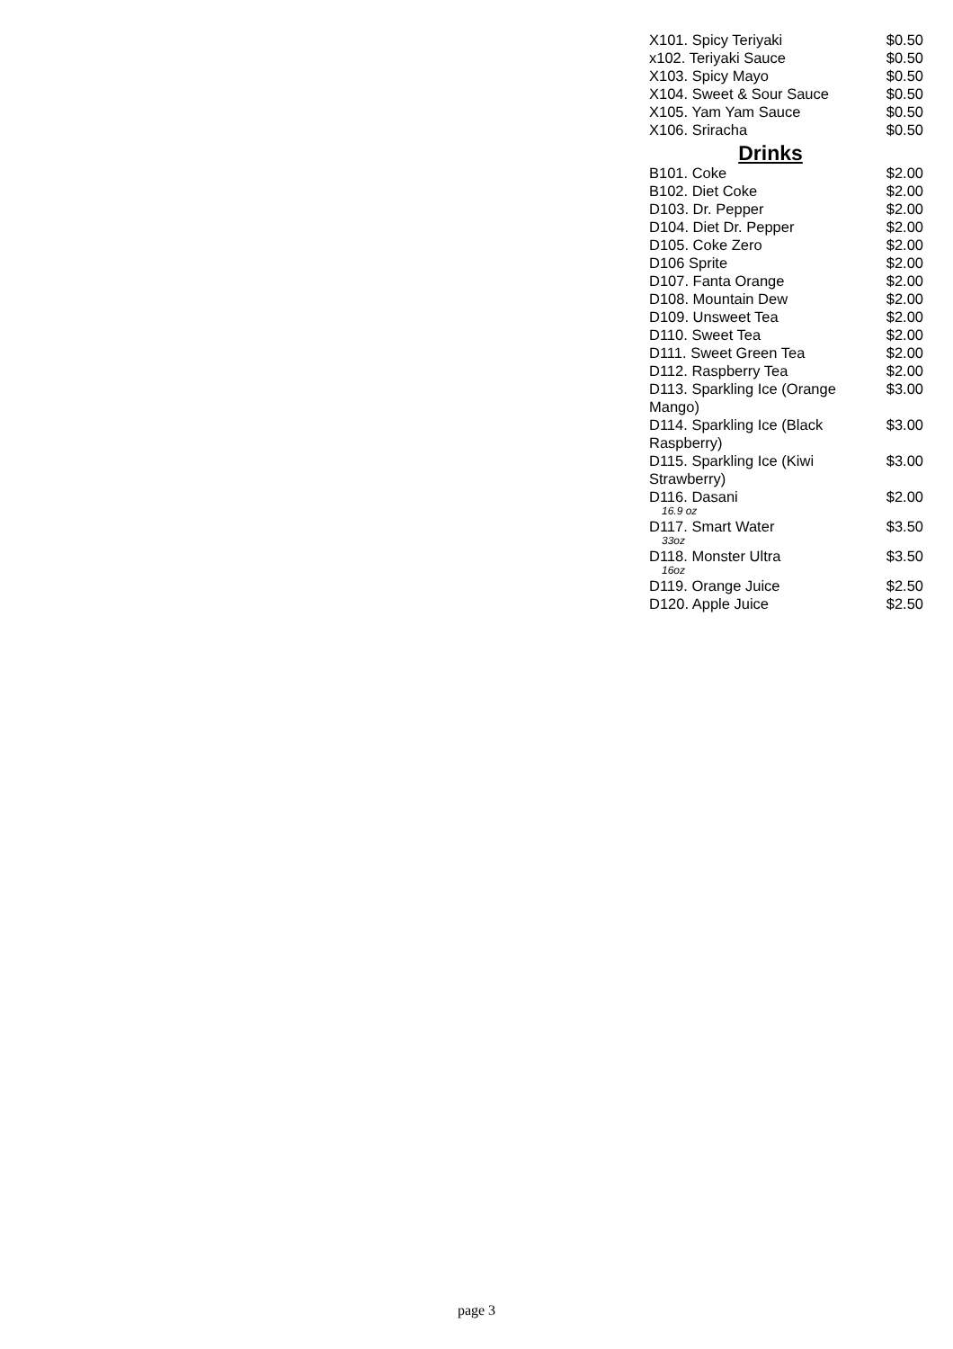| X101. Spicy Teriyaki | $0.50 |
| x102. Teriyaki Sauce | $0.50 |
| X103. Spicy Mayo | $0.50 |
| X104. Sweet & Sour Sauce | $0.50 |
| X105. Yam Yam Sauce | $0.50 |
| X106. Sriracha | $0.50 |
Drinks
| B101. Coke | $2.00 |
| B102. Diet Coke | $2.00 |
| D103. Dr. Pepper | $2.00 |
| D104. Diet Dr. Pepper | $2.00 |
| D105. Coke Zero | $2.00 |
| D106 Sprite | $2.00 |
| D107. Fanta Orange | $2.00 |
| D108. Mountain Dew | $2.00 |
| D109. Unsweet Tea | $2.00 |
| D110. Sweet Tea | $2.00 |
| D111. Sweet Green Tea | $2.00 |
| D112. Raspberry Tea | $2.00 |
| D113. Sparkling Ice (Orange Mango) | $3.00 |
| D114. Sparkling Ice (Black Raspberry) | $3.00 |
| D115. Sparkling Ice (Kiwi Strawberry) | $3.00 |
| D116. Dasani 16.9 oz | $2.00 |
| D117. Smart Water 33oz | $3.50 |
| D118. Monster Ultra 16oz | $3.50 |
| D119. Orange Juice | $2.50 |
| D120. Apple Juice | $2.50 |
page 3